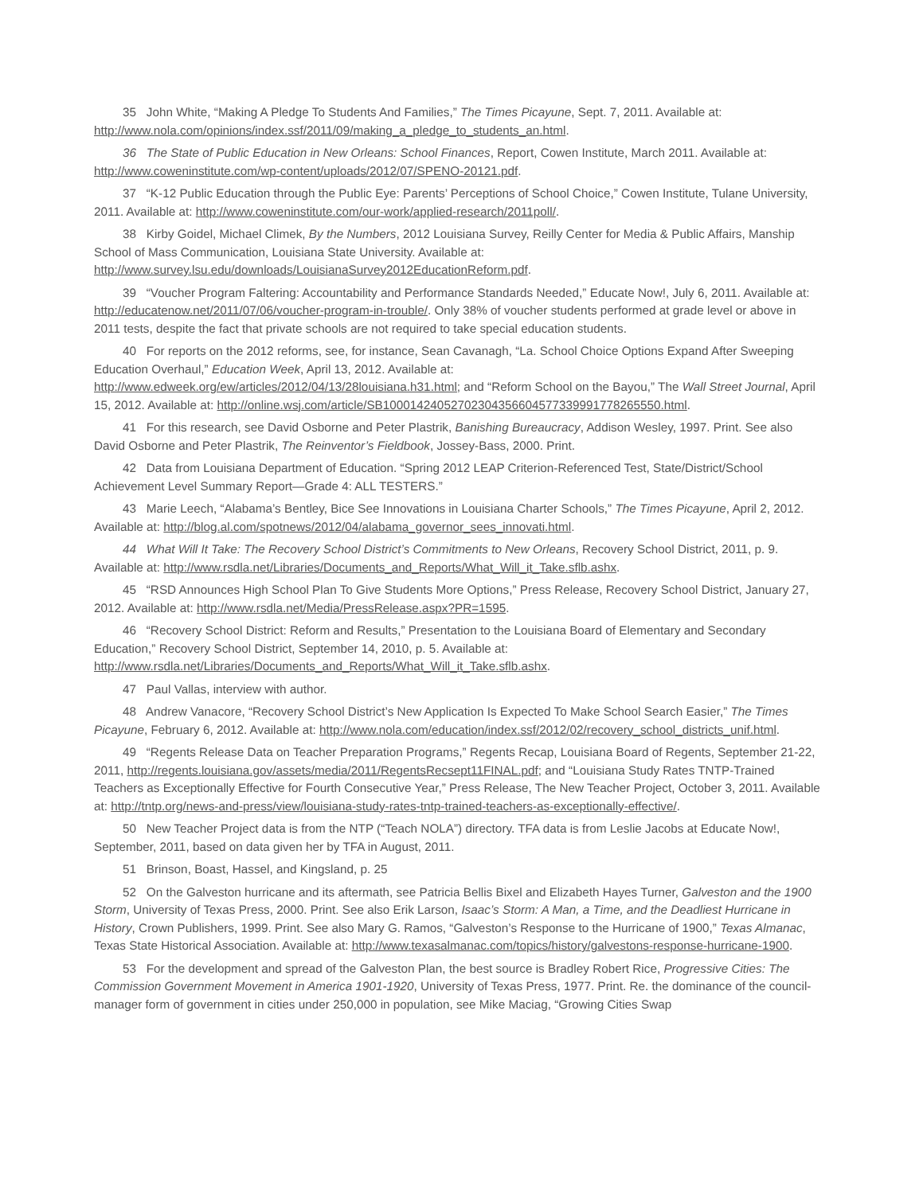35 John White, “Making A Pledge To Students And Families,” The Times Picayune, Sept. 7, 2011. Available at: http://www.nola.com/opinions/index.ssf/2011/09/making_a_pledge_to_students_an.html.
36 The State of Public Education in New Orleans: School Finances, Report, Cowen Institute, March 2011. Available at: http://www.coweninstitute.com/wp-content/uploads/2012/07/SPENO-20121.pdf.
37 “K-12 Public Education through the Public Eye: Parents’ Perceptions of School Choice,” Cowen Institute, Tulane University, 2011. Available at: http://www.coweninstitute.com/our-work/applied-research/2011poll/.
38 Kirby Goidel, Michael Climek, By the Numbers, 2012 Louisiana Survey, Reilly Center for Media & Public Affairs, Manship School of Mass Communication, Louisiana State University. Available at: http://www.survey.lsu.edu/downloads/LouisianaSurvey2012EducationReform.pdf.
39 “Voucher Program Faltering: Accountability and Performance Standards Needed,” Educate Now!, July 6, 2011. Available at: http://educatenow.net/2011/07/06/voucher-program-in-trouble/. Only 38% of voucher students performed at grade level or above in 2011 tests, despite the fact that private schools are not required to take special education students.
40 For reports on the 2012 reforms, see, for instance, Sean Cavanagh, “La. School Choice Options Expand After Sweeping Education Overhaul,” Education Week, April 13, 2012. Available at: http://www.edweek.org/ew/articles/2012/04/13/28louisiana.h31.html; and “Reform School on the Bayou,” The Wall Street Journal, April 15, 2012. Available at: http://online.wsj.com/article/SB10001424052702304356604577339991778265550.html.
41 For this research, see David Osborne and Peter Plastrik, Banishing Bureaucracy, Addison Wesley, 1997. Print. See also David Osborne and Peter Plastrik, The Reinventor’s Fieldbook, Jossey-Bass, 2000. Print.
42 Data from Louisiana Department of Education. “Spring 2012 LEAP Criterion-Referenced Test, State/District/School Achievement Level Summary Report—Grade 4: ALL TESTERS.”
43 Marie Leech, “Alabama’s Bentley, Bice See Innovations in Louisiana Charter Schools,” The Times Picayune, April 2, 2012. Available at: http://blog.al.com/spotnews/2012/04/alabama_governor_sees_innovati.html.
44 What Will It Take: The Recovery School District’s Commitments to New Orleans, Recovery School District, 2011, p. 9. Available at: http://www.rsdla.net/Libraries/Documents_and_Reports/What_Will_it_Take.sflb.ashx.
45 “RSD Announces High School Plan To Give Students More Options,” Press Release, Recovery School District, January 27, 2012. Available at: http://www.rsdla.net/Media/PressRelease.aspx?PR=1595.
46 “Recovery School District: Reform and Results,” Presentation to the Louisiana Board of Elementary and Secondary Education,” Recovery School District, September 14, 2010, p. 5. Available at: http://www.rsdla.net/Libraries/Documents_and_Reports/What_Will_it_Take.sflb.ashx.
47 Paul Vallas, interview with author.
48 Andrew Vanacore, “Recovery School District’s New Application Is Expected To Make School Search Easier,” The Times Picayune, February 6, 2012. Available at: http://www.nola.com/education/index.ssf/2012/02/recovery_school_districts_unif.html.
49 “Regents Release Data on Teacher Preparation Programs,” Regents Recap, Louisiana Board of Regents, September 21-22, 2011, http://regents.louisiana.gov/assets/media/2011/RegentsRecsept11FINAL.pdf; and “Louisiana Study Rates TNTP-Trained Teachers as Exceptionally Effective for Fourth Consecutive Year,” Press Release, The New Teacher Project, October 3, 2011. Available at: http://tntp.org/news-and-press/view/louisiana-study-rates-tntp-trained-teachers-as-exceptionally-effective/.
50 New Teacher Project data is from the NTP (“Teach NOLA”) directory. TFA data is from Leslie Jacobs at Educate Now!, September, 2011, based on data given her by TFA in August, 2011.
51 Brinson, Boast, Hassel, and Kingsland, p. 25
52 On the Galveston hurricane and its aftermath, see Patricia Bellis Bixel and Elizabeth Hayes Turner, Galveston and the 1900 Storm, University of Texas Press, 2000. Print. See also Erik Larson, Isaac’s Storm: A Man, a Time, and the Deadliest Hurricane in History, Crown Publishers, 1999. Print. See also Mary G. Ramos, “Galveston’s Response to the Hurricane of 1900,” Texas Almanac, Texas State Historical Association. Available at: http://www.texasalmanac.com/topics/history/galvestons-response-hurricane-1900.
53 For the development and spread of the Galveston Plan, the best source is Bradley Robert Rice, Progressive Cities: The Commission Government Movement in America 1901-1920, University of Texas Press, 1977. Print. Re. the dominance of the council-manager form of government in cities under 250,000 in population, see Mike Maciag, “Growing Cities Swap